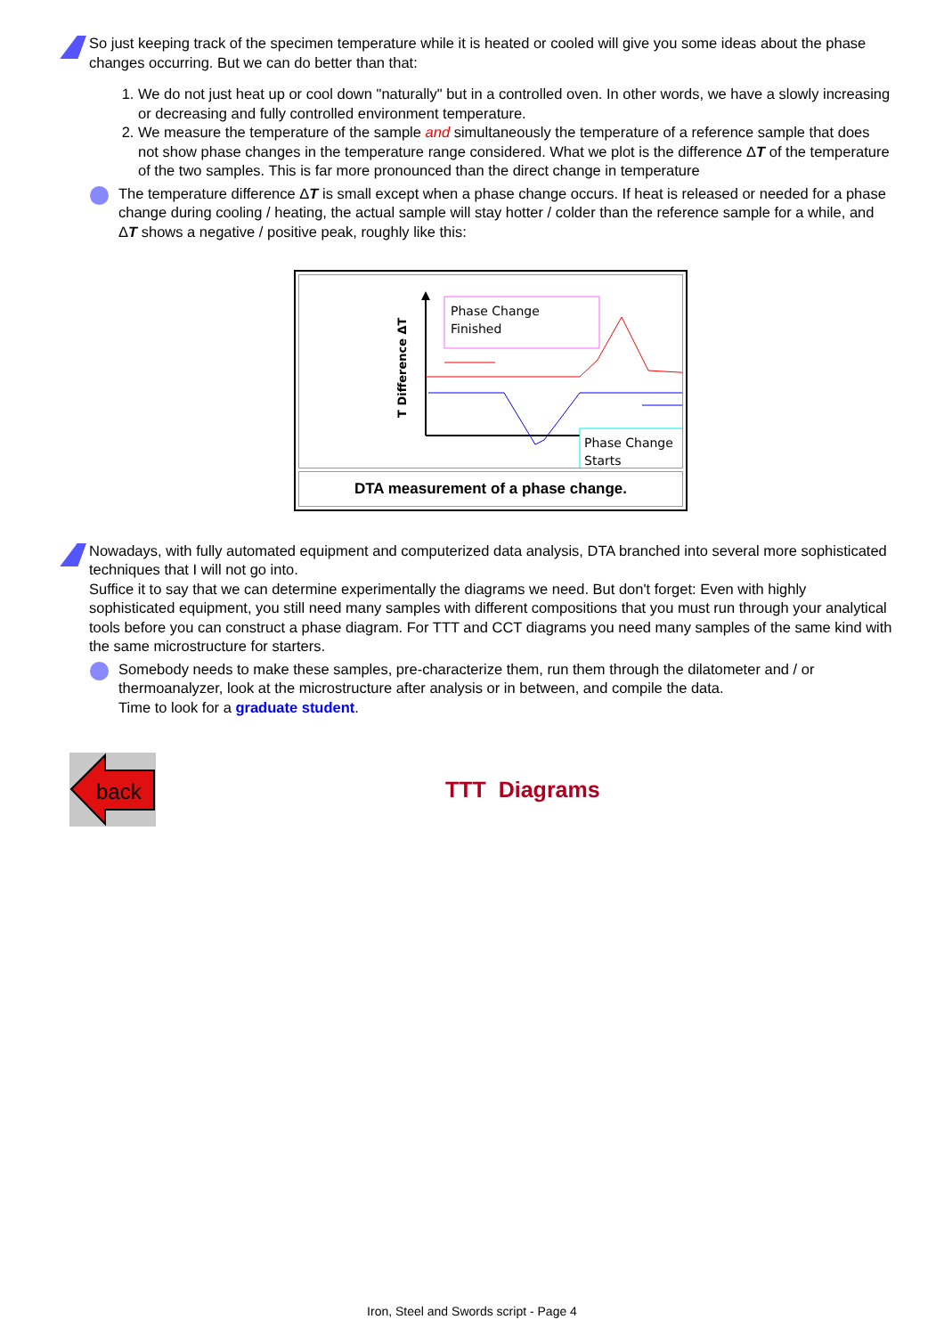So just keeping track of the specimen temperature while it is heated or cooled will give you some ideas about the phase changes occurring. But we can do better than that:
1. We do not just heat up or cool down "naturally" but in a controlled oven. In other words, we have a slowly increasing or decreasing and fully controlled environment temperature.
2. We measure the temperature of the sample and simultaneously the temperature of a reference sample that does not show phase changes in the temperature range considered. What we plot is the difference ΔT of the temperature of the two samples. This is far more pronounced than the direct change in temperature
The temperature difference ΔT is small except when a phase change occurs. If heat is released or needed for a phase change during cooling / heating, the actual sample will stay hotter / colder than the reference sample for a while, and ΔT shows a negative / positive peak, roughly like this:
T Difference ΔT
Phase Change
Finished
Phase Change
Starts
DTA measurement of a phase change.
Nowadays, with fully automated equipment and computerized data analysis, DTA branched into several more sophisticated techniques that I will not go into.
Suffice it to say that we can determine experimentally the diagrams we need. But don't forget: Even with highly sophisticated equipment, you still need many samples with different compositions that you must run through your analytical tools before you can construct a phase diagram. For TTT and CCT diagrams you need many samples of the same kind with the same microstructure for starters.
Somebody needs to make these samples, pre-characterize them, run them through the dilatometer and / or thermoanalyzer, look at the microstructure after analysis or in between, and compile the data.
Time to look for a graduate student.
back
TTT Diagrams
Iron, Steel and Swords script - Page 4